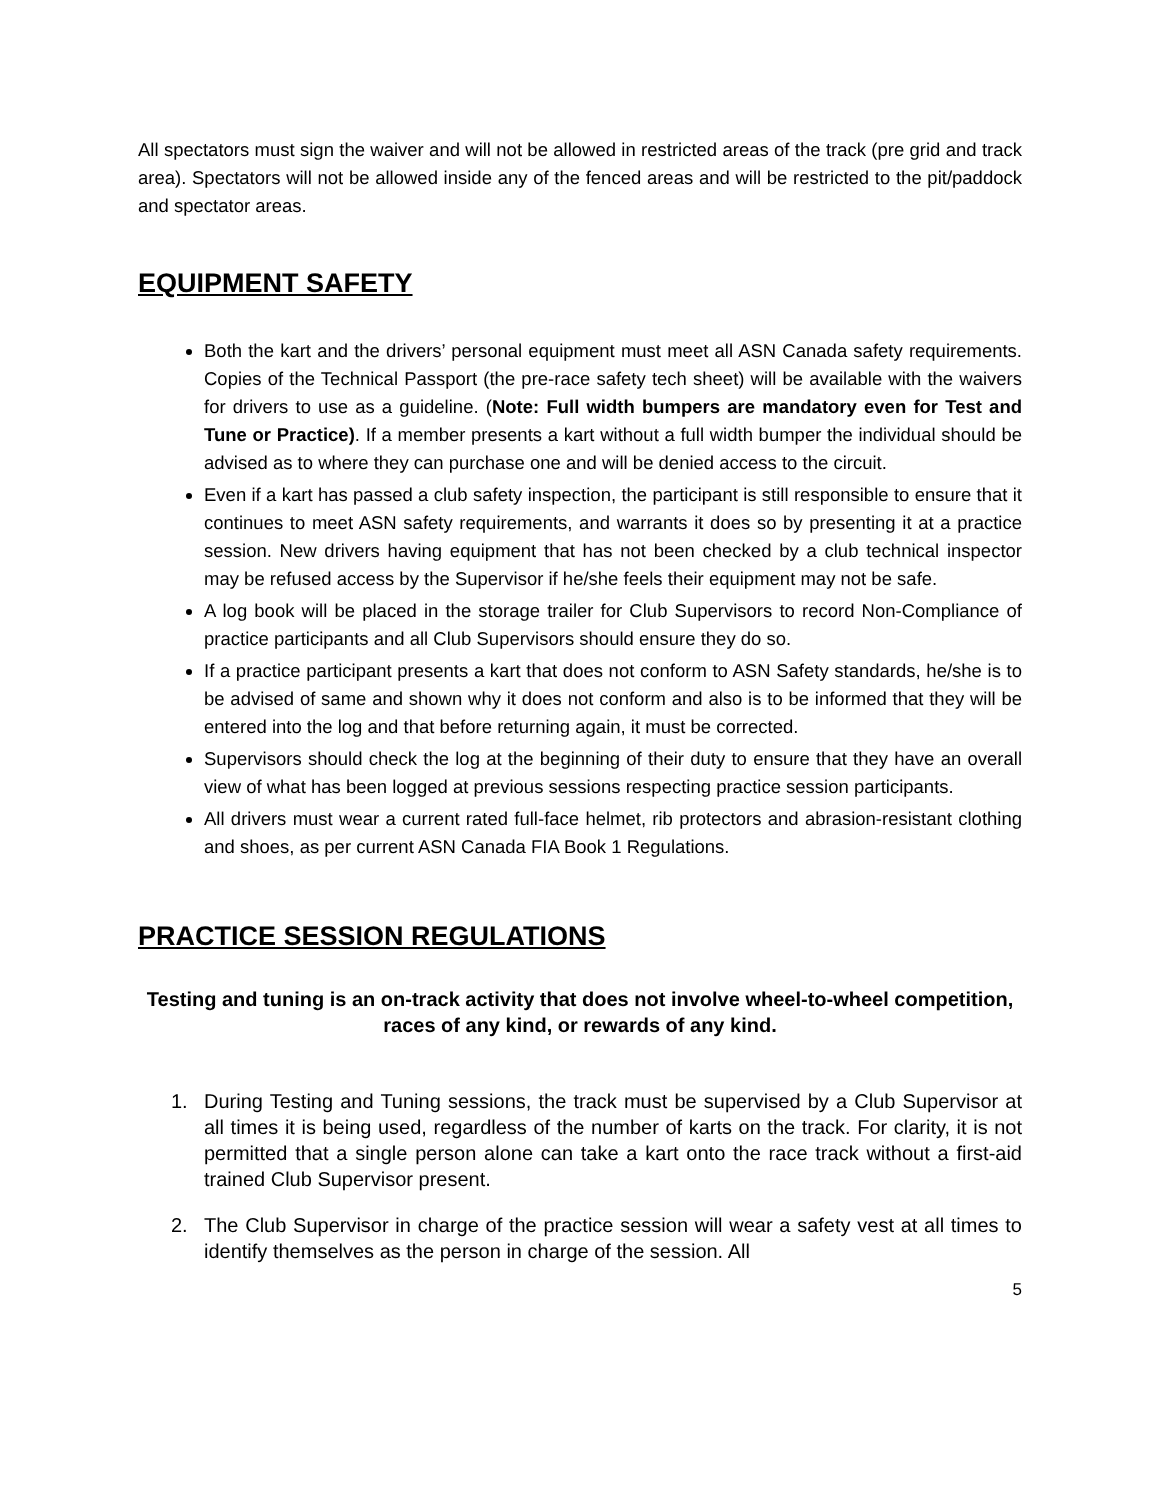All spectators must sign the waiver and will not be allowed in restricted areas of the track (pre grid and track area). Spectators will not be allowed inside any of the fenced areas and will be restricted to the pit/paddock and spectator areas.
EQUIPMENT SAFETY
Both the kart and the drivers’ personal equipment must meet all ASN Canada safety requirements. Copies of the Technical Passport (the pre-race safety tech sheet) will be available with the waivers for drivers to use as a guideline. (Note: Full width bumpers are mandatory even for Test and Tune or Practice). If a member presents a kart without a full width bumper the individual should be advised as to where they can purchase one and will be denied access to the circuit.
Even if a kart has passed a club safety inspection, the participant is still responsible to ensure that it continues to meet ASN safety requirements, and warrants it does so by presenting it at a practice session. New drivers having equipment that has not been checked by a club technical inspector may be refused access by the Supervisor if he/she feels their equipment may not be safe.
A log book will be placed in the storage trailer for Club Supervisors to record Non-Compliance of practice participants and all Club Supervisors should ensure they do so.
If a practice participant presents a kart that does not conform to ASN Safety standards, he/she is to be advised of same and shown why it does not conform and also is to be informed that they will be entered into the log and that before returning again, it must be corrected.
Supervisors should check the log at the beginning of their duty to ensure that they have an overall view of what has been logged at previous sessions respecting practice session participants.
All drivers must wear a current rated full-face helmet, rib protectors and abrasion-resistant clothing and shoes, as per current ASN Canada FIA Book 1 Regulations.
PRACTICE SESSION REGULATIONS
Testing and tuning is an on-track activity that does not involve wheel-to-wheel competition, races of any kind, or rewards of any kind.
1. During Testing and Tuning sessions, the track must be supervised by a Club Supervisor at all times it is being used, regardless of the number of karts on the track. For clarity, it is not permitted that a single person alone can take a kart onto the race track without a first-aid trained Club Supervisor present.
2. The Club Supervisor in charge of the practice session will wear a safety vest at all times to identify themselves as the person in charge of the session. All
5